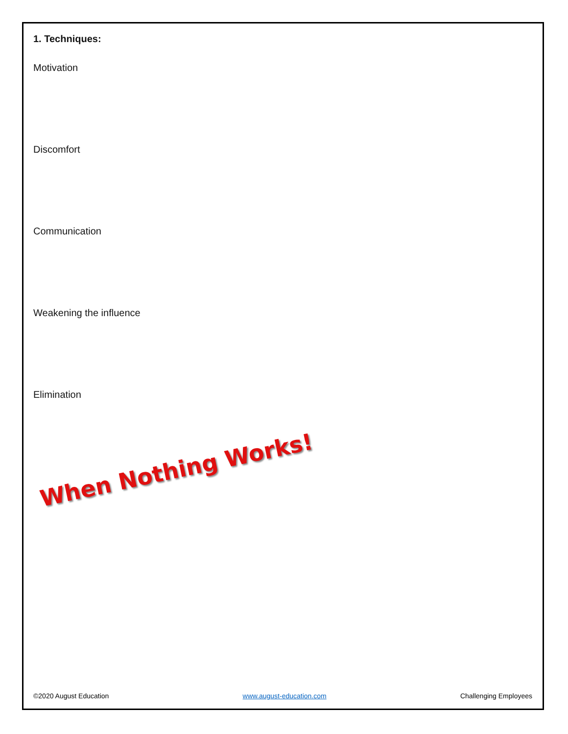1. Techniques:
Motivation
Discomfort
Communication
Weakening the influence
Elimination
When Nothing Works!
©2020 August Education www.august-education.com Challenging Employees